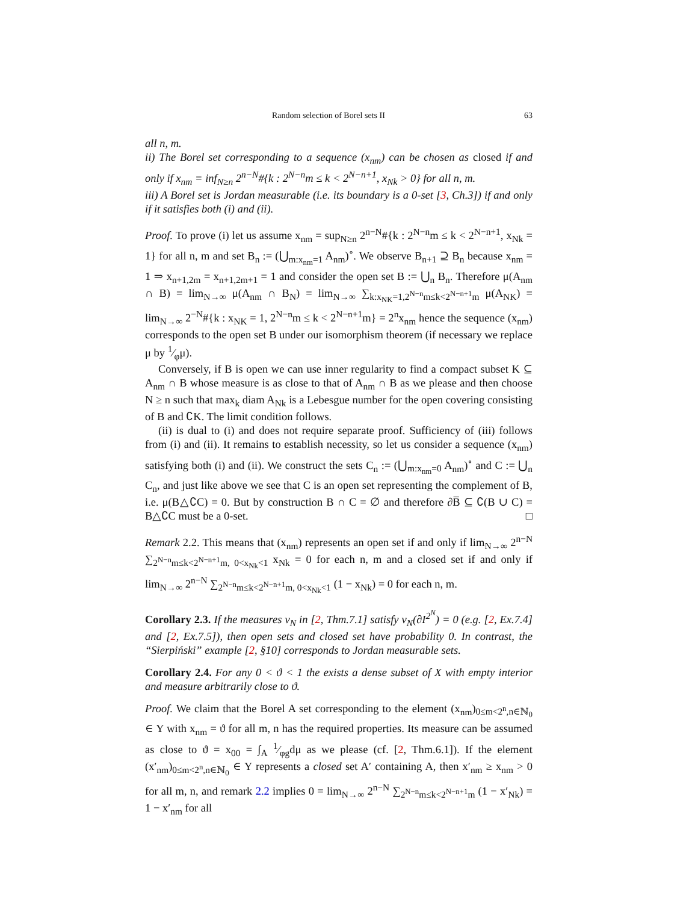Random selection of Borel sets II 63
all n, m.
ii) The Borel set corresponding to a sequence (x<sub>nm</sub>) can be chosen as closed if and only if x<sub>nm</sub> = inf<sub>N≥n</sub> 2<sup>n−N</sup>#{k : 2<sup>N−n</sup>m ≤ k < 2<sup>N−n+1</sup>, x<sub>Nk</sub> > 0} for all n, m.
iii) A Borel set is Jordan measurable (i.e. its boundary is a 0-set [3, Ch.3]) if and only if it satisfies both (i) and (ii).
Proof. To prove (i) let us assume x<sub>nm</sub> = sup<sub>N≥n</sub> 2<sup>n−N</sup>#{k : 2<sup>N−n</sup>m ≤ k < 2<sup>N−n+1</sup>, x<sub>Nk</sub> = 1} for all n, m and set B<sub>n</sub> := (⋃<sub>m:x<sub>nm</sub>=1</sub> A<sub>nm</sub>)<sup>∘</sup>. We observe B<sub>n+1</sub> ⊇ B<sub>n</sub> because x<sub>nm</sub> = 1 ⇒ x<sub>n+1,2m</sub> = x<sub>n+1,2m+1</sub> = 1 and consider the open set B := ⋃<sub>n</sub> B<sub>n</sub>. Therefore μ(A<sub>nm</sub> ∩ B) = lim<sub>N→∞</sub> μ(A<sub>nm</sub> ∩ B<sub>N</sub>) = lim<sub>N→∞</sub> ∑<sub>k:x<sub>NK</sub>=1,2<sup>N−n</sup>m≤k<2<sup>N−n+1</sup>m</sub> μ(A<sub>NK</sub>) = lim<sub>N→∞</sub> 2<sup>−N</sup>#{k : x<sub>NK</sub> = 1, 2<sup>N−n</sup>m ≤ k < 2<sup>N−n+1</sup>m} = 2<sup>n</sup>x<sub>nm</sub> hence the sequence (x<sub>nm</sub>) corresponds to the open set B under our isomorphism theorem (if necessary we replace μ by 1⁄φμ).
Conversely, if B is open we can use inner regularity to find a compact subset K ⊆ A<sub>nm</sub> ∩ B whose measure is as close to that of A<sub>nm</sub> ∩ B as we please and then choose N ≥ n such that max<sub>k</sub> diam A<sub>Nk</sub> is a Lebesgue number for the open covering consisting of B and ∁K. The limit condition follows.
(ii) is dual to (i) and does not require separate proof. Sufficiency of (iii) follows from (i) and (ii). It remains to establish necessity, so let us consider a sequence (x<sub>nm</sub>) satisfying both (i) and (ii). We construct the sets C<sub>n</sub> := (⋃<sub>m:x<sub>nm</sub>=0</sub> A<sub>nm</sub>)<sup>∘</sup> and C := ⋃<sub>n</sub> C<sub>n</sub>, and just like above we see that C is an open set representing the complement of B, i.e. μ(B△∁C) = 0. But by construction B ∩ C = ∅ and therefore ∂B̅ ⊆ ∁(B ∪ C) = B△∁C must be a 0-set. □
Remark 2.2. This means that (x<sub>nm</sub>) represents an open set if and only if lim<sub>N→∞</sub> 2<sup>n−N</sup> ∑<sub>2<sup>N−n</sup>m≤k<2<sup>N−n+1</sup>m, 0<x<sub>Nk</sub><1</sub> x<sub>Nk</sub> = 0 for each n, m and a closed set if and only if lim<sub>N→∞</sub> 2<sup>n−N</sup> ∑<sub>2<sup>N−n</sup>m≤k<2<sup>N−n+1</sup>m, 0<x<sub>Nk</sub><1</sub> (1 − x<sub>Nk</sub>) = 0 for each n, m.
Corollary 2.3. If the measures ν<sub>N</sub> in [2, Thm.7.1] satisfy ν<sub>N</sub>(∂I<sup>2<sup>N</sup></sup>) = 0 (e.g. [2, Ex.7.4] and [2, Ex.7.5]), then open sets and closed set have probability 0. In contrast, the “Sierpiński” example [2, §10] corresponds to Jordan measurable sets.
Corollary 2.4. For any 0 < ϑ < 1 the exists a dense subset of X with empty interior and measure arbitrarily close to ϑ.
Proof. We claim that the Borel A set corresponding to the element (x<sub>nm</sub>)<sub>0≤m<2<sup>n</sup>,n∈ℕ<sub>0</sub></sub> ∈ Y with x<sub>nm</sub> = ϑ for all m, n has the required properties. Its measure can be assumed as close to ϑ = x<sub>00</sub> = ∫<sub>A</sub> 1⁄φgdμ as we please (cf. [2, Thm.6.1]). If the element (x′<sub>nm</sub>)<sub>0≤m<2<sup>n</sup>,n∈ℕ<sub>0</sub></sub> ∈ Y represents a closed set A′ containing A, then x′<sub>nm</sub> ≥ x<sub>nm</sub> > 0 for all m, n, and remark 2.2 implies 0 = lim<sub>N→∞</sub> 2<sup>n−N</sup> ∑<sub>2<sup>N−n</sup>m≤k<2<sup>N−n+1</sup>m</sub> (1 − x′<sub>Nk</sub>) = 1 − x′<sub>nm</sub> for all